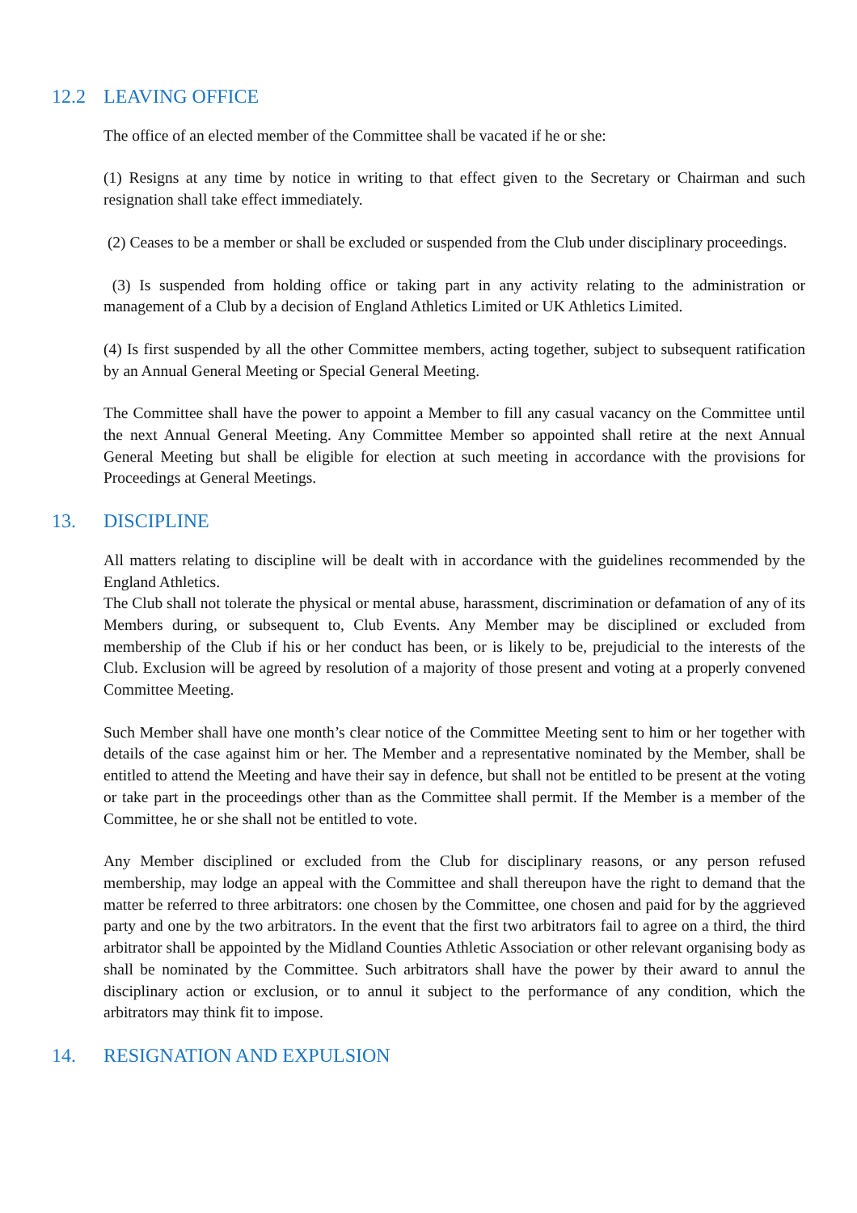12.2 LEAVING OFFICE
The office of an elected member of the Committee shall be vacated if he or she:
(1) Resigns at any time by notice in writing to that effect given to the Secretary or Chairman and such resignation shall take effect immediately.
(2) Ceases to be a member or shall be excluded or suspended from the Club under disciplinary proceedings.
(3) Is suspended from holding office or taking part in any activity relating to the administration or management of a Club by a decision of England Athletics Limited or UK Athletics Limited.
(4) Is first suspended by all the other Committee members, acting together, subject to subsequent ratification by an Annual General Meeting or Special General Meeting.
The Committee shall have the power to appoint a Member to fill any casual vacancy on the Committee until the next Annual General Meeting. Any Committee Member so appointed shall retire at the next Annual General Meeting but shall be eligible for election at such meeting in accordance with the provisions for Proceedings at General Meetings.
13. DISCIPLINE
All matters relating to discipline will be dealt with in accordance with the guidelines recommended by the England Athletics.
The Club shall not tolerate the physical or mental abuse, harassment, discrimination or defamation of any of its Members during, or subsequent to, Club Events. Any Member may be disciplined or excluded from membership of the Club if his or her conduct has been, or is likely to be, prejudicial to the interests of the Club. Exclusion will be agreed by resolution of a majority of those present and voting at a properly convened Committee Meeting.
Such Member shall have one month’s clear notice of the Committee Meeting sent to him or her together with details of the case against him or her. The Member and a representative nominated by the Member, shall be entitled to attend the Meeting and have their say in defence, but shall not be entitled to be present at the voting or take part in the proceedings other than as the Committee shall permit. If the Member is a member of the Committee, he or she shall not be entitled to vote.
Any Member disciplined or excluded from the Club for disciplinary reasons, or any person refused membership, may lodge an appeal with the Committee and shall thereupon have the right to demand that the matter be referred to three arbitrators: one chosen by the Committee, one chosen and paid for by the aggrieved party and one by the two arbitrators. In the event that the first two arbitrators fail to agree on a third, the third arbitrator shall be appointed by the Midland Counties Athletic Association or other relevant organising body as shall be nominated by the Committee. Such arbitrators shall have the power by their award to annul the disciplinary action or exclusion, or to annul it subject to the performance of any condition, which the arbitrators may think fit to impose.
14. RESIGNATION AND EXPULSION